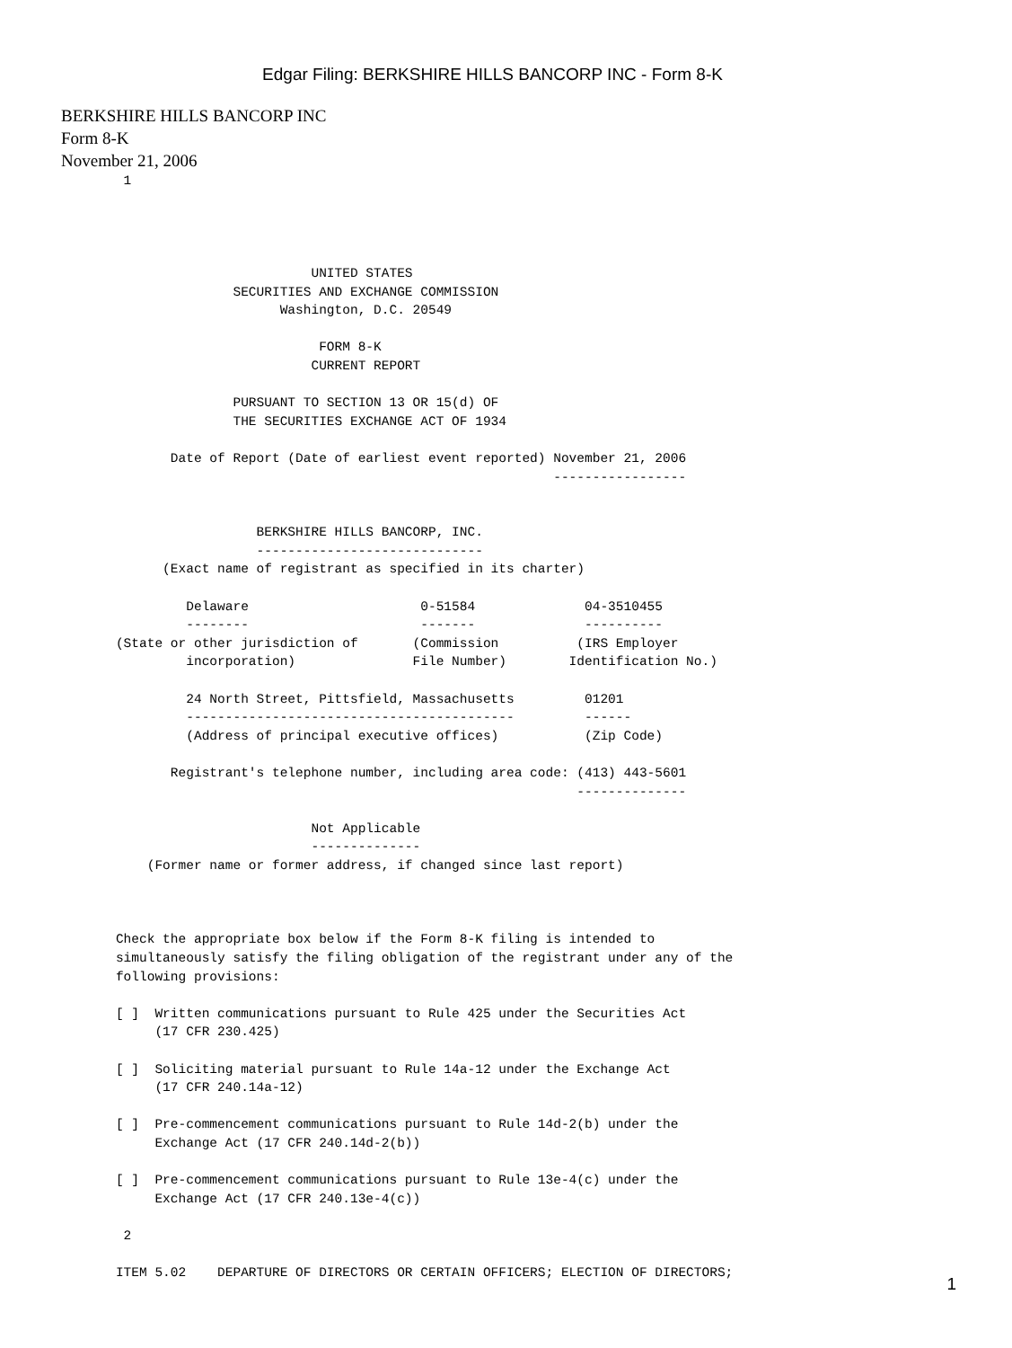Edgar Filing: BERKSHIRE HILLS BANCORP INC - Form 8-K
BERKSHIRE HILLS BANCORP INC
Form 8-K
November 21, 2006
        1




                                UNITED STATES
                      SECURITIES AND EXCHANGE COMMISSION
                            Washington, D.C. 20549

                                 FORM 8-K
                                CURRENT REPORT

                      PURSUANT TO SECTION 13 OR 15(d) OF
                      THE SECURITIES EXCHANGE ACT OF 1934

              Date of Report (Date of earliest event reported) November 21, 2006
                                                               -----------------


                         BERKSHIRE HILLS BANCORP, INC.
                         -----------------------------
             (Exact name of registrant as specified in its charter)

                Delaware                      0-51584              04-3510455
                --------                      -------              ----------
       (State or other jurisdiction of       (Commission          (IRS Employer
                incorporation)               File Number)        Identification No.)

                24 North Street, Pittsfield, Massachusetts         01201
                ------------------------------------------         ------
                (Address of principal executive offices)           (Zip Code)

              Registrant's telephone number, including area code: (413) 443-5601
                                                                  --------------

                                Not Applicable
                                --------------
           (Former name or former address, if changed since last report)



       Check the appropriate box below if the Form 8-K filing is intended to
       simultaneously satisfy the filing obligation of the registrant under any of the
       following provisions:

       [ ]  Written communications pursuant to Rule 425 under the Securities Act
            (17 CFR 230.425)

       [ ]  Soliciting material pursuant to Rule 14a-12 under the Exchange Act
            (17 CFR 240.14a-12)

       [ ]  Pre-commencement communications pursuant to Rule 14d-2(b) under the
            Exchange Act (17 CFR 240.14d-2(b))

       [ ]  Pre-commencement communications pursuant to Rule 13e-4(c) under the
            Exchange Act (17 CFR 240.13e-4(c))

        2

       ITEM 5.02    DEPARTURE OF DIRECTORS OR CERTAIN OFFICERS; ELECTION OF DIRECTORS;
1